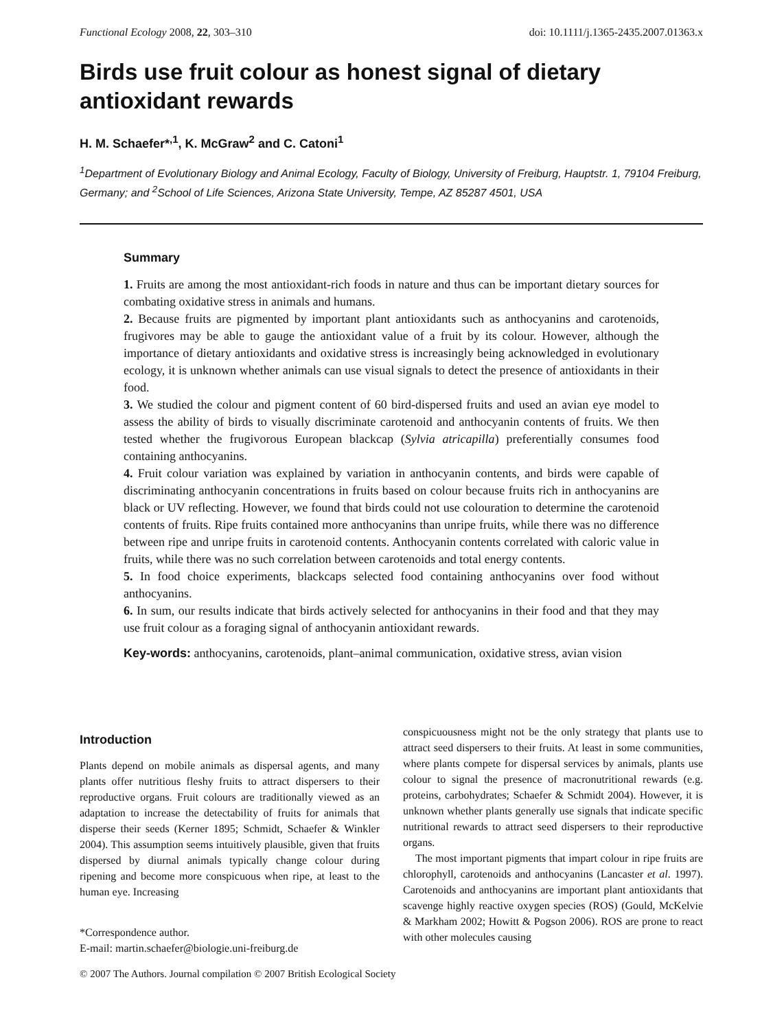Functional Ecology 2008, 22, 303–310 doi: 10.1111/j.1365-2435.2007.01363.x
Birds use fruit colour as honest signal of dietary antioxidant rewards
H. M. Schaefer*<sup>,1</sup>, K. McGraw<sup>2</sup> and C. Catoni<sup>1</sup>
<sup>1</sup> Department of Evolutionary Biology and Animal Ecology, Faculty of Biology, University of Freiburg, Hauptstr. 1, 79104 Freiburg, Germany; and <sup>2</sup>School of Life Sciences, Arizona State University, Tempe, AZ 85287 4501, USA
Summary
1. Fruits are among the most antioxidant-rich foods in nature and thus can be important dietary sources for combating oxidative stress in animals and humans.
2. Because fruits are pigmented by important plant antioxidants such as anthocyanins and carotenoids, frugivores may be able to gauge the antioxidant value of a fruit by its colour. However, although the importance of dietary antioxidants and oxidative stress is increasingly being acknowledged in evolutionary ecology, it is unknown whether animals can use visual signals to detect the presence of antioxidants in their food.
3. We studied the colour and pigment content of 60 bird-dispersed fruits and used an avian eye model to assess the ability of birds to visually discriminate carotenoid and anthocyanin contents of fruits. We then tested whether the frugivorous European blackcap (Sylvia atricapilla) preferentially consumes food containing anthocyanins.
4. Fruit colour variation was explained by variation in anthocyanin contents, and birds were capable of discriminating anthocyanin concentrations in fruits based on colour because fruits rich in anthocyanins are black or UV reflecting. However, we found that birds could not use colouration to determine the carotenoid contents of fruits. Ripe fruits contained more anthocyanins than unripe fruits, while there was no difference between ripe and unripe fruits in carotenoid contents. Anthocyanin contents correlated with caloric value in fruits, while there was no such correlation between carotenoids and total energy contents.
5. In food choice experiments, blackcaps selected food containing anthocyanins over food without anthocyanins.
6. In sum, our results indicate that birds actively selected for anthocyanins in their food and that they may use fruit colour as a foraging signal of anthocyanin antioxidant rewards.
Key-words: anthocyanins, carotenoids, plant–animal communication, oxidative stress, avian vision
Introduction
Plants depend on mobile animals as dispersal agents, and many plants offer nutritious fleshy fruits to attract dispersers to their reproductive organs. Fruit colours are traditionally viewed as an adaptation to increase the detectability of fruits for animals that disperse their seeds (Kerner 1895; Schmidt, Schaefer & Winkler 2004). This assumption seems intuitively plausible, given that fruits dispersed by diurnal animals typically change colour during ripening and become more conspicuous when ripe, at least to the human eye. Increasing
*Correspondence author.
E-mail: martin.schaefer@biologie.uni-freiburg.de
conspicuousness might not be the only strategy that plants use to attract seed dispersers to their fruits. At least in some communities, where plants compete for dispersal services by animals, plants use colour to signal the presence of macronutritional rewards (e.g. proteins, carbohydrates; Schaefer & Schmidt 2004). However, it is unknown whether plants generally use signals that indicate specific nutritional rewards to attract seed dispersers to their reproductive organs.
The most important pigments that impart colour in ripe fruits are chlorophyll, carotenoids and anthocyanins (Lancaster et al. 1997). Carotenoids and anthocyanins are important plant antioxidants that scavenge highly reactive oxygen species (ROS) (Gould, McKelvie & Markham 2002; Howitt & Pogson 2006). ROS are prone to react with other molecules causing
© 2007 The Authors. Journal compilation © 2007 British Ecological Society